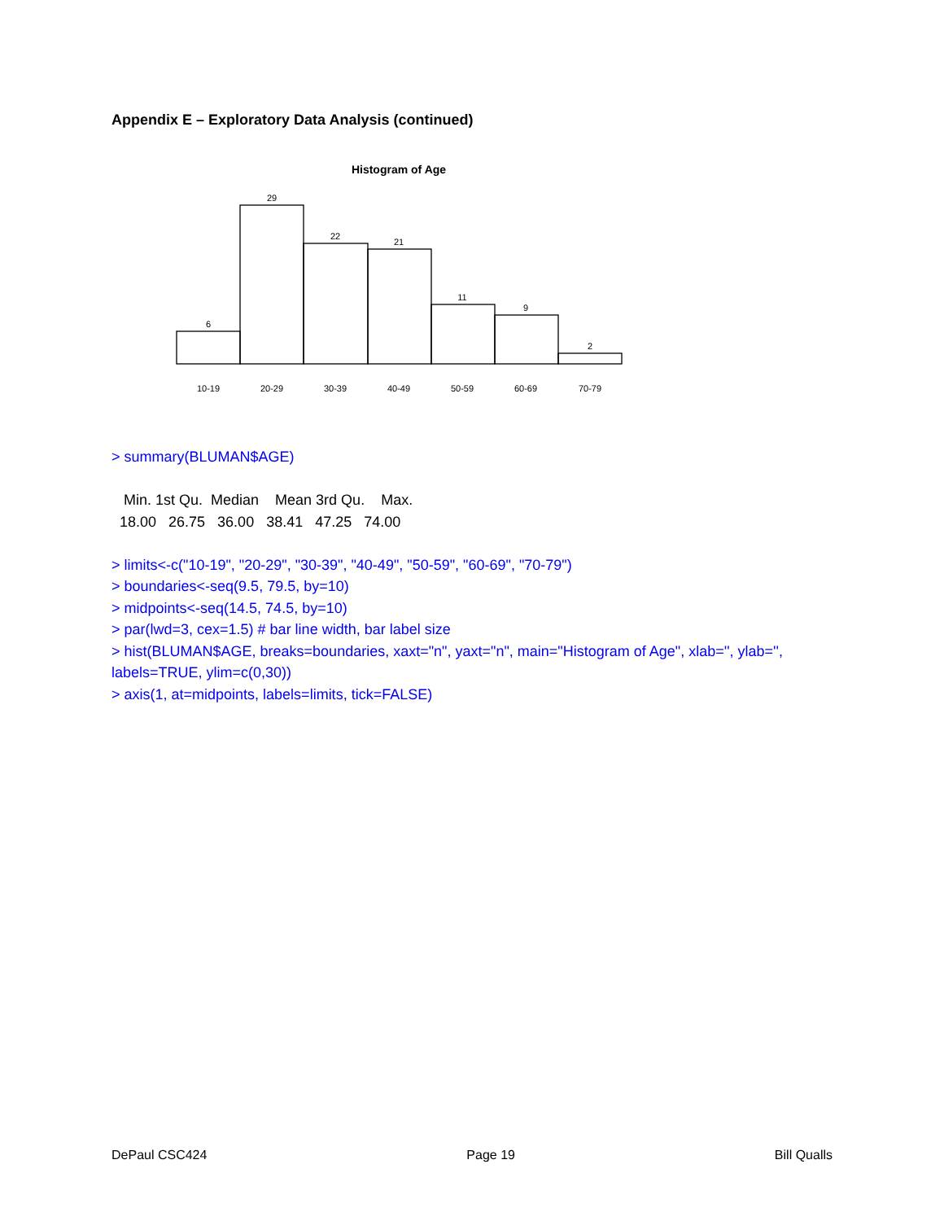Appendix E – Exploratory Data Analysis (continued)
Histogram of Age
6
29
22
21
11
9
2
10-19
20-29
30-39
40-49
50-59
60-69
70-79
> summary(BLUMAN$AGE)
   Min. 1st Qu.  Median    Mean 3rd Qu.    Max. 
  18.00   26.75   36.00   38.41   47.25   74.00
> limits<-c("10-19", "20-29", "30-39", "40-49", "50-59", "60-69", "70-79")
> boundaries<-seq(9.5, 79.5, by=10)
> midpoints<-seq(14.5, 74.5, by=10)
> par(lwd=3, cex=1.5) # bar line width, bar label size
> hist(BLUMAN$AGE, breaks=boundaries, xaxt="n", yaxt="n", main="Histogram of Age", xlab='', ylab='', labels=TRUE, ylim=c(0,30))
> axis(1, at=midpoints, labels=limits, tick=FALSE)
DePaul CSC424 Page 19 Bill Qualls